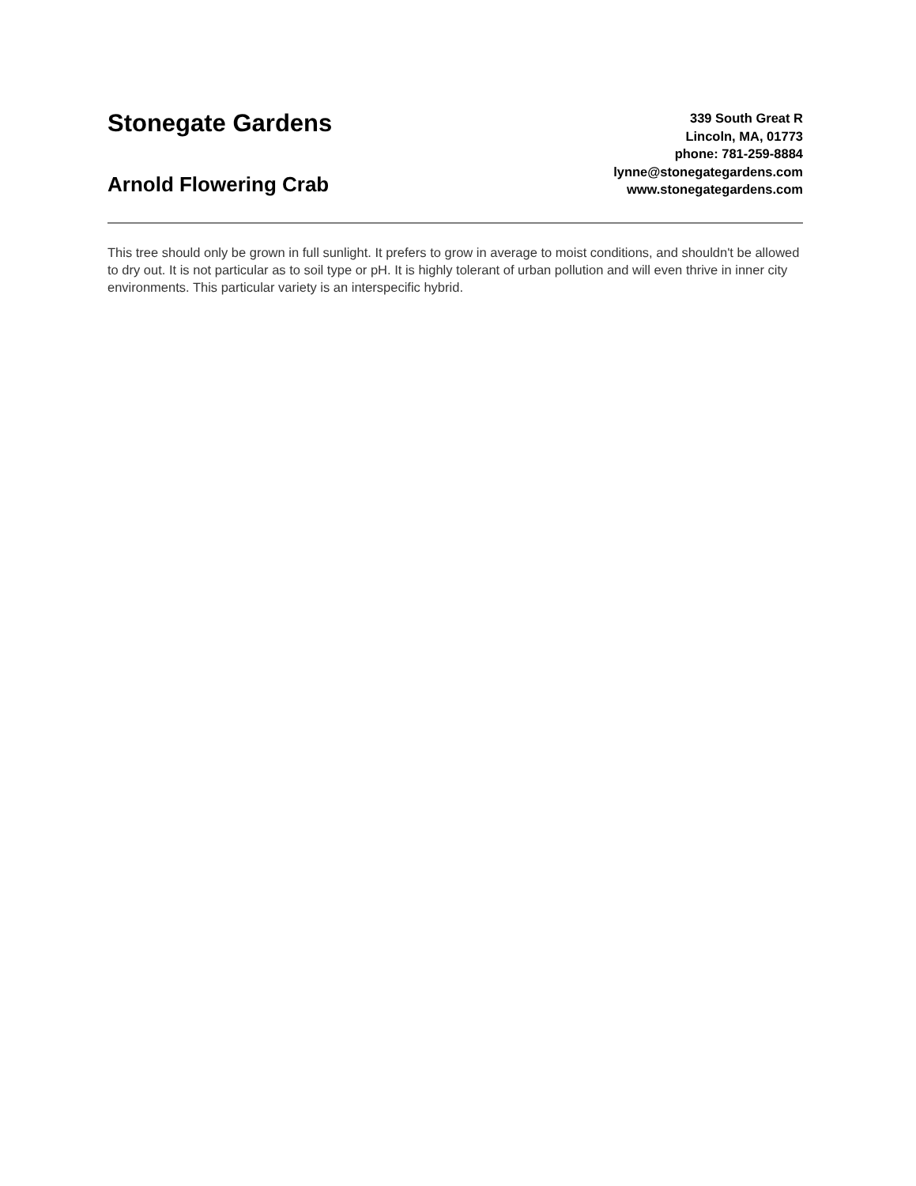Stonegate Gardens
Arnold Flowering Crab
339 South Great R
Lincoln, MA, 01773
phone: 781-259-8884
lynne@stonegategardens.com
www.stonegategardens.com
This tree should only be grown in full sunlight. It prefers to grow in average to moist conditions, and shouldn't be allowed to dry out. It is not particular as to soil type or pH. It is highly tolerant of urban pollution and will even thrive in inner city environments. This particular variety is an interspecific hybrid.